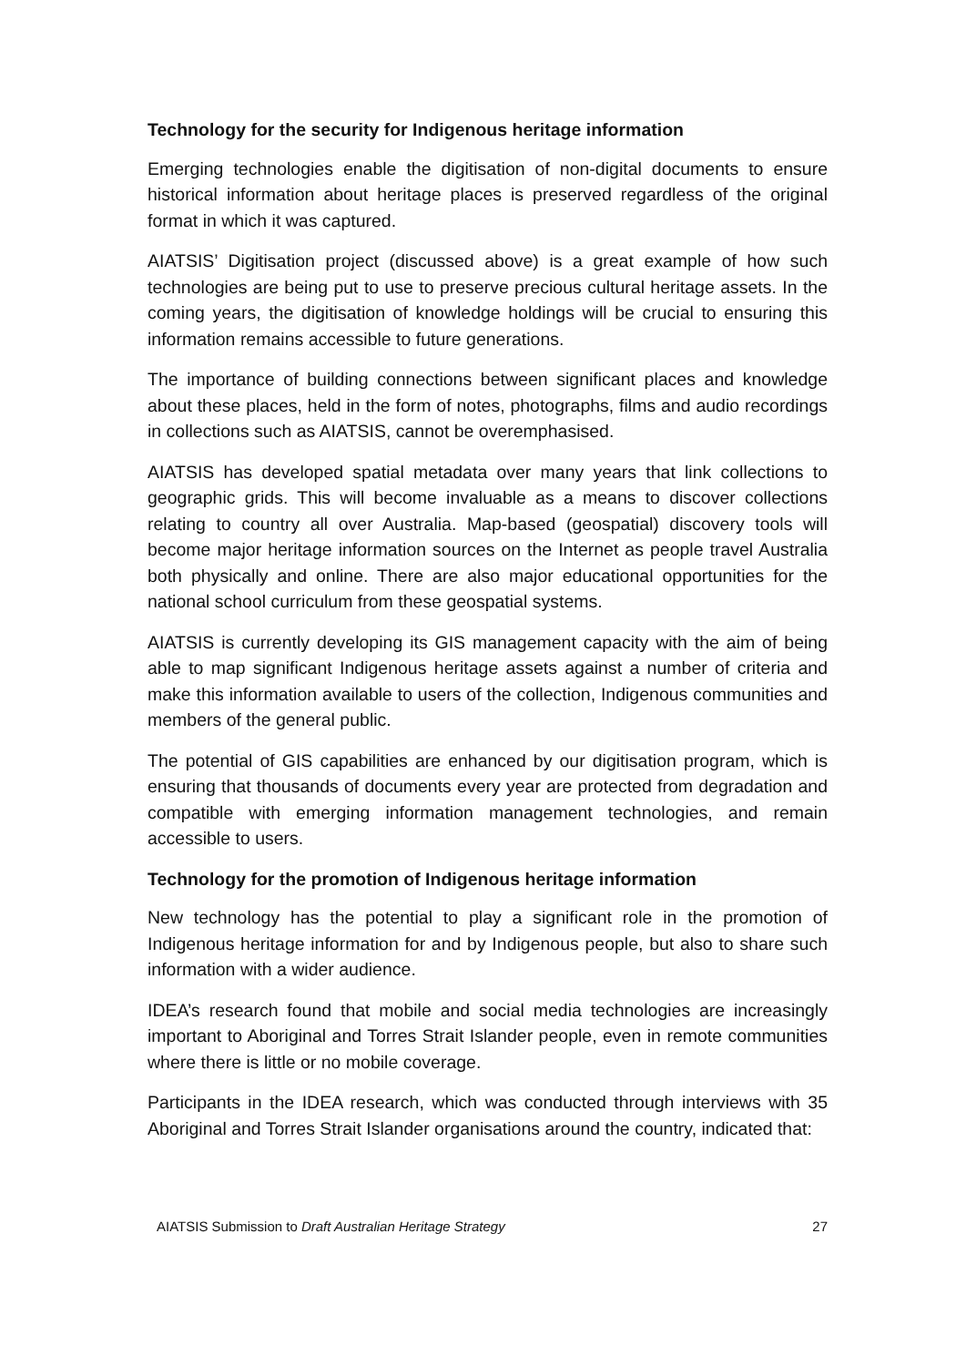Technology for the security for Indigenous heritage information
Emerging technologies enable the digitisation of non-digital documents to ensure historical information about heritage places is preserved regardless of the original format in which it was captured.
AIATSIS’ Digitisation project (discussed above) is a great example of how such technologies are being put to use to preserve precious cultural heritage assets. In the coming years, the digitisation of knowledge holdings will be crucial to ensuring this information remains accessible to future generations.
The importance of building connections between significant places and knowledge about these places, held in the form of notes, photographs, films and audio recordings in collections such as AIATSIS, cannot be overemphasised.
AIATSIS has developed spatial metadata over many years that link collections to geographic grids. This will become invaluable as a means to discover collections relating to country all over Australia. Map-based (geospatial) discovery tools will become major heritage information sources on the Internet as people travel Australia both physically and online. There are also major educational opportunities for the national school curriculum from these geospatial systems.
AIATSIS is currently developing its GIS management capacity with the aim of being able to map significant Indigenous heritage assets against a number of criteria and make this information available to users of the collection, Indigenous communities and members of the general public.
The potential of GIS capabilities are enhanced by our digitisation program, which is ensuring that thousands of documents every year are protected from degradation and compatible with emerging information management technologies, and remain accessible to users.
Technology for the promotion of Indigenous heritage information
New technology has the potential to play a significant role in the promotion of Indigenous heritage information for and by Indigenous people, but also to share such information with a wider audience.
IDEA’s research found that mobile and social media technologies are increasingly important to Aboriginal and Torres Strait Islander people, even in remote communities where there is little or no mobile coverage.
Participants in the IDEA research, which was conducted through interviews with 35 Aboriginal and Torres Strait Islander organisations around the country, indicated that:
AIATSIS Submission to Draft Australian Heritage Strategy 27